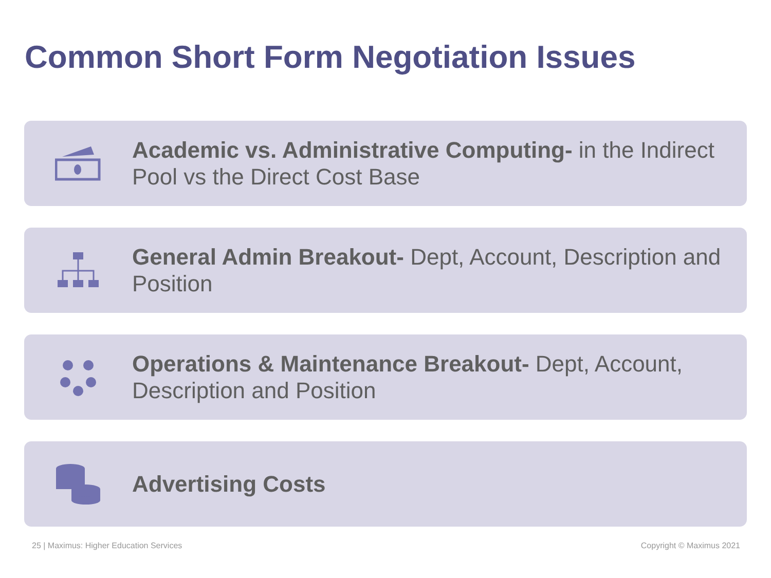Common Short Form Negotiation Issues
Academic vs. Administrative Computing- in the Indirect Pool vs the Direct Cost Base
General Admin Breakout- Dept, Account, Description and Position
Operations & Maintenance Breakout- Dept, Account, Description and Position
Advertising Costs
25 | Maximus: Higher Education Services Copyright © Maximus 2021